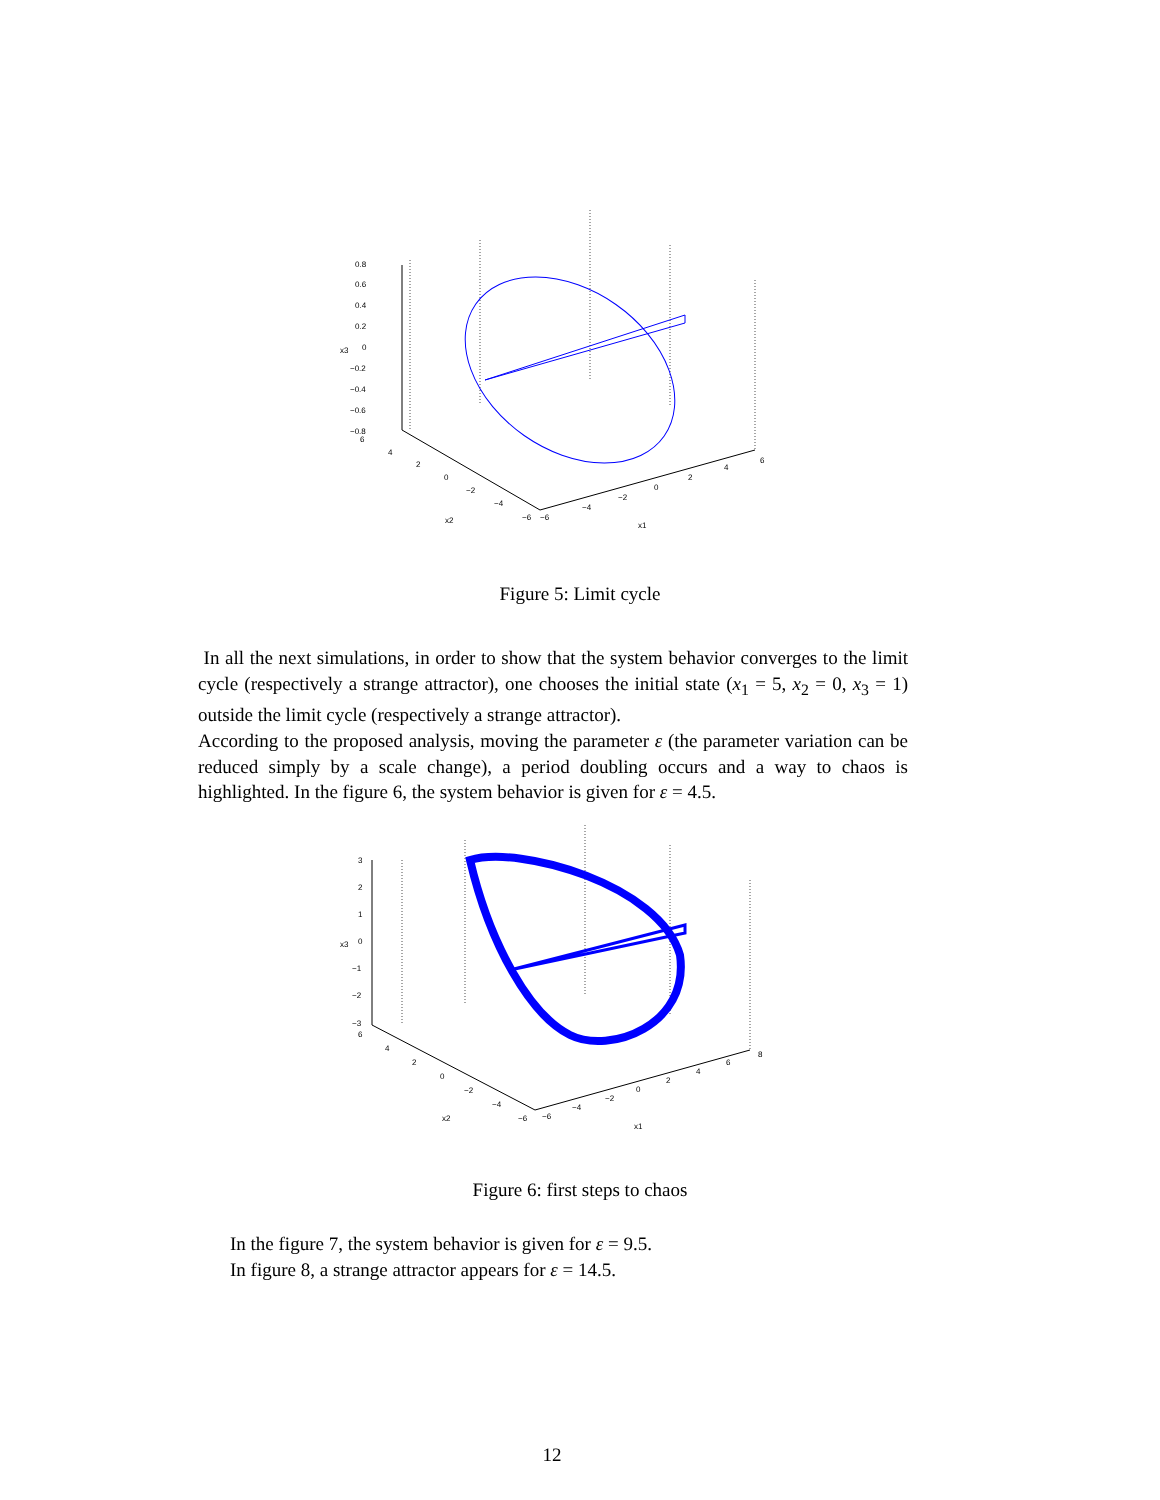0.8
0.6
0.4
0.2
0
−0.2
−0.4
−0.6
−0.8
x3
6
4
2
0
−2
−4
−6
x2
−6
−4
−2
0
2
4
6
x1
Figure 5: Limit cycle
In all the next simulations, in order to show that the system behavior converges to the limit cycle (respectively a strange attractor), one chooses the initial state (x<sub>1</sub> = 5, x<sub>2</sub> = 0, x<sub>3</sub> = 1) outside the limit cycle (respectively a strange attractor).
According to the proposed analysis, moving the parameter ε (the parameter variation can be reduced simply by a scale change), a period doubling occurs and a way to chaos is highlighted. In the figure 6, the system behavior is given for ε = 4.5.
3
2
1
0
−1
−2
−3
x3
6
4
2
0
−2
−4
−6
x2
−6
−4
−2
0
2
4
6
8
x1
Figure 6: first steps to chaos
In the figure 7, the system behavior is given for ε = 9.5.
In figure 8, a strange attractor appears for ε = 14.5.
12